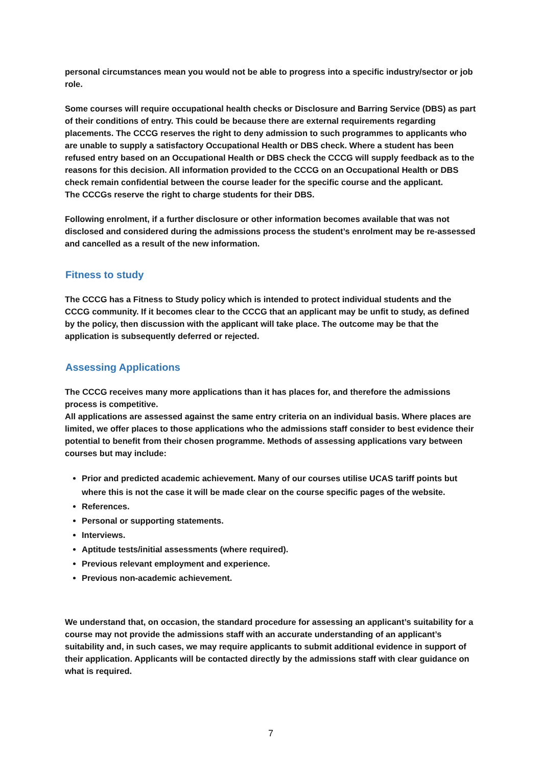personal circumstances mean you would not be able to progress into a specific industry/sector or job role.
Some courses will require occupational health checks or Disclosure and Barring Service (DBS) as part of their conditions of entry. This could be because there are external requirements regarding placements. The CCCG reserves the right to deny admission to such programmes to applicants who are unable to supply a satisfactory Occupational Health or DBS check. Where a student has been refused entry based on an Occupational Health or DBS check the CCCG will supply feedback as to the reasons for this decision. All information provided to the CCCG on an Occupational Health or DBS check remain confidential between the course leader for the specific course and the applicant.
The CCCGs reserve the right to charge students for their DBS.
Following enrolment, if a further disclosure or other information becomes available that was not disclosed and considered during the admissions process the student’s enrolment may be re-assessed and cancelled as a result of the new information.
Fitness to study
The CCCG has a Fitness to Study policy which is intended to protect individual students and the CCCG community. If it becomes clear to the CCCG that an applicant may be unfit to study, as defined by the policy, then discussion with the applicant will take place. The outcome may be that the application is subsequently deferred or rejected.
Assessing Applications
The CCCG receives many more applications than it has places for, and therefore the admissions process is competitive.
All applications are assessed against the same entry criteria on an individual basis. Where places are limited, we offer places to those applications who the admissions staff consider to best evidence their potential to benefit from their chosen programme. Methods of assessing applications vary between courses but may include:
Prior and predicted academic achievement. Many of our courses utilise UCAS tariff points but where this is not the case it will be made clear on the course specific pages of the website.
References.
Personal or supporting statements.
Interviews.
Aptitude tests/initial assessments (where required).
Previous relevant employment and experience.
Previous non-academic achievement.
We understand that, on occasion, the standard procedure for assessing an applicant’s suitability for a course may not provide the admissions staff with an accurate understanding of an applicant’s suitability and, in such cases, we may require applicants to submit additional evidence in support of their application. Applicants will be contacted directly by the admissions staff with clear guidance on what is required.
7